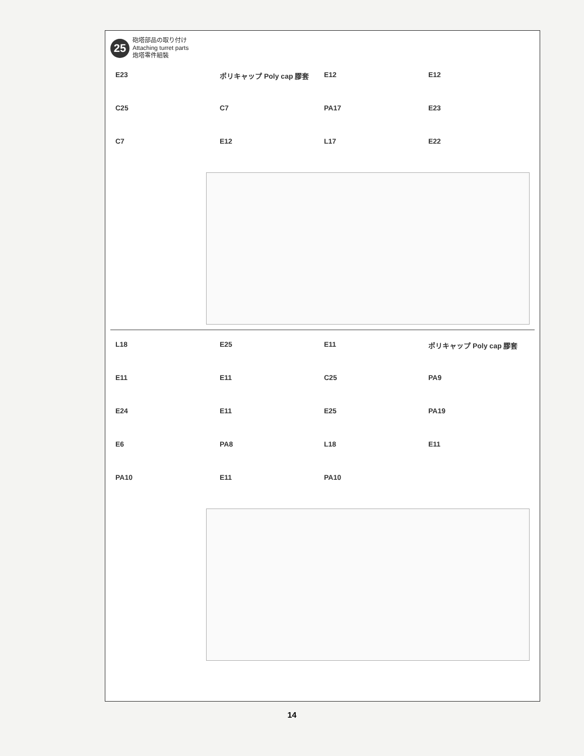25
砲塔部品の取り付け
Attaching turret parts
炮塔零件組裝
E23
ポリキャップ Poly cap 膠套
E12
E12
C25
C7
PA17
E23
C7
E12
L17
E22
L18
E25
E11
ポリキャップ Poly cap 膠套
E11
E11
C25
PA9
E24
E11
E25
PA19
E6
PA8
L18
E11
PA10
E11
PA10
14